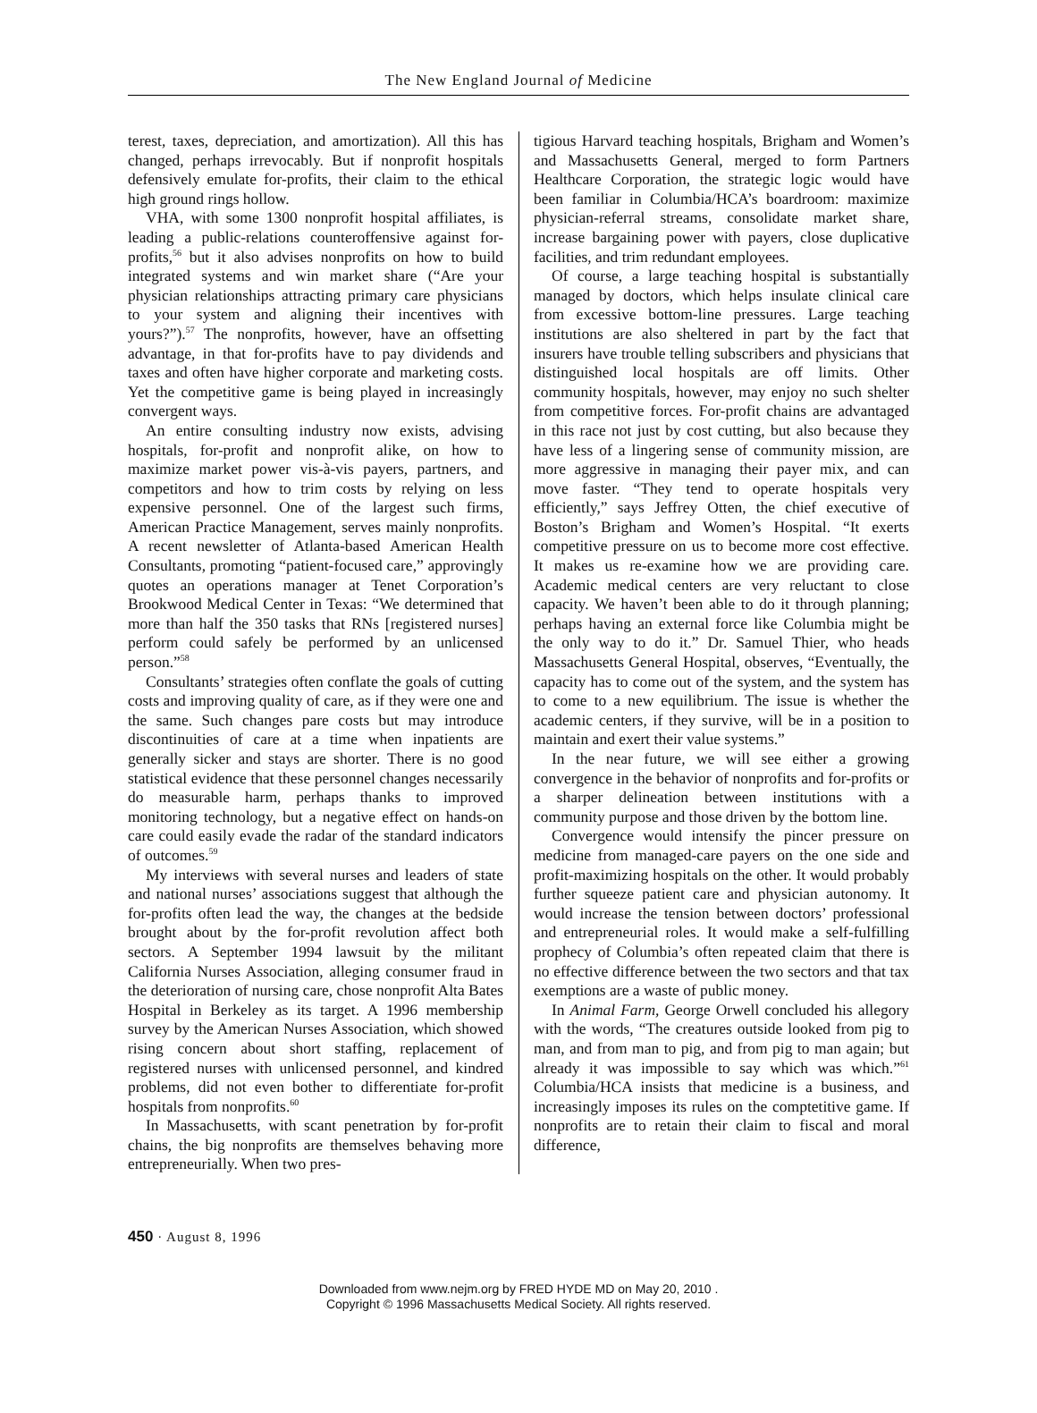The New England Journal of Medicine
terest, taxes, depreciation, and amortization). All this has changed, perhaps irrevocably. But if nonprofit hospitals defensively emulate for-profits, their claim to the ethical high ground rings hollow.
VHA, with some 1300 nonprofit hospital affiliates, is leading a public-relations counteroffensive against for-profits,<sup>56</sup> but it also advises nonprofits on how to build integrated systems and win market share (“Are your physician relationships attracting primary care physicians to your system and aligning their incentives with yours?”).<sup>57</sup> The nonprofits, however, have an offsetting advantage, in that for-profits have to pay dividends and taxes and often have higher corporate and marketing costs. Yet the competitive game is being played in increasingly convergent ways.
An entire consulting industry now exists, advising hospitals, for-profit and nonprofit alike, on how to maximize market power vis-à-vis payers, partners, and competitors and how to trim costs by relying on less expensive personnel. One of the largest such firms, American Practice Management, serves mainly nonprofits. A recent newsletter of Atlanta-based American Health Consultants, promoting “patient-focused care,” approvingly quotes an operations manager at Tenet Corporation’s Brookwood Medical Center in Texas: “We determined that more than half the 350 tasks that RNs [registered nurses] perform could safely be performed by an unlicensed person.”<sup>58</sup>
Consultants’ strategies often conflate the goals of cutting costs and improving quality of care, as if they were one and the same. Such changes pare costs but may introduce discontinuities of care at a time when inpatients are generally sicker and stays are shorter. There is no good statistical evidence that these personnel changes necessarily do measurable harm, perhaps thanks to improved monitoring technology, but a negative effect on hands-on care could easily evade the radar of the standard indicators of outcomes.<sup>59</sup>
My interviews with several nurses and leaders of state and national nurses’ associations suggest that although the for-profits often lead the way, the changes at the bedside brought about by the for-profit revolution affect both sectors. A September 1994 lawsuit by the militant California Nurses Association, alleging consumer fraud in the deterioration of nursing care, chose nonprofit Alta Bates Hospital in Berkeley as its target. A 1996 membership survey by the American Nurses Association, which showed rising concern about short staffing, replacement of registered nurses with unlicensed personnel, and kindred problems, did not even bother to differentiate for-profit hospitals from nonprofits.<sup>60</sup>
In Massachusetts, with scant penetration by for-profit chains, the big nonprofits are themselves behaving more entrepreneurially. When two pres-
tigious Harvard teaching hospitals, Brigham and Women’s and Massachusetts General, merged to form Partners Healthcare Corporation, the strategic logic would have been familiar in Columbia/HCA’s boardroom: maximize physician-referral streams, consolidate market share, increase bargaining power with payers, close duplicative facilities, and trim redundant employees.
Of course, a large teaching hospital is substantially managed by doctors, which helps insulate clinical care from excessive bottom-line pressures. Large teaching institutions are also sheltered in part by the fact that insurers have trouble telling subscribers and physicians that distinguished local hospitals are off limits. Other community hospitals, however, may enjoy no such shelter from competitive forces. For-profit chains are advantaged in this race not just by cost cutting, but also because they have less of a lingering sense of community mission, are more aggressive in managing their payer mix, and can move faster. “They tend to operate hospitals very efficiently,” says Jeffrey Otten, the chief executive of Boston’s Brigham and Women’s Hospital. “It exerts competitive pressure on us to become more cost effective. It makes us re-examine how we are providing care. Academic medical centers are very reluctant to close capacity. We haven’t been able to do it through planning; perhaps having an external force like Columbia might be the only way to do it.” Dr. Samuel Thier, who heads Massachusetts General Hospital, observes, “Eventually, the capacity has to come out of the system, and the system has to come to a new equilibrium. The issue is whether the academic centers, if they survive, will be in a position to maintain and exert their value systems.”
In the near future, we will see either a growing convergence in the behavior of nonprofits and for-profits or a sharper delineation between institutions with a community purpose and those driven by the bottom line.
Convergence would intensify the pincer pressure on medicine from managed-care payers on the one side and profit-maximizing hospitals on the other. It would probably further squeeze patient care and physician autonomy. It would increase the tension between doctors’ professional and entrepreneurial roles. It would make a self-fulfilling prophecy of Columbia’s often repeated claim that there is no effective difference between the two sectors and that tax exemptions are a waste of public money.
In Animal Farm, George Orwell concluded his allegory with the words, “The creatures outside looked from pig to man, and from man to pig, and from pig to man again; but already it was impossible to say which was which.”<sup>61</sup> Columbia/HCA insists that medicine is a business, and increasingly imposes its rules on the comptetitive game. If nonprofits are to retain their claim to fiscal and moral difference,
450 · August 8, 1996
Downloaded from www.nejm.org by FRED HYDE MD on May 20, 2010 .
Copyright © 1996 Massachusetts Medical Society. All rights reserved.